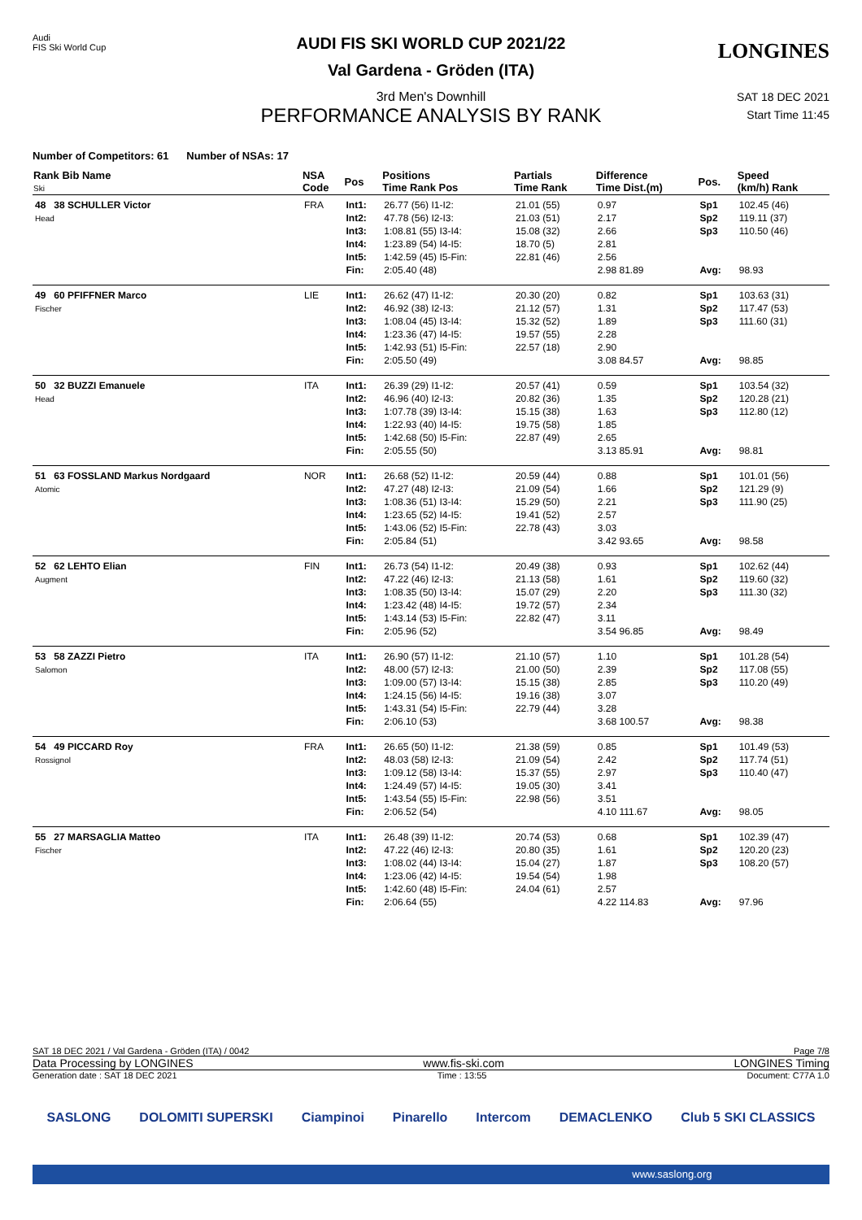Audi
FIS Ski World Cup
LONGINES
AUDI FIS SKI WORLD CUP 2021/22
Val Gardena - Gröden (ITA)
3rd Men's Downhill
PERFORMANCE ANALYSIS BY RANK
SAT 18 DEC 2021
Start Time 11:45
Number of Competitors: 61 Number of NSAs: 17
| Rank Bib Name Ski | NSA Code | Pos | Positions Time Rank Pos | Partials Time Rank | Difference Time Dist.(m) | Pos. | Speed (km/h) Rank |
| --- | --- | --- | --- | --- | --- | --- | --- |
| 48 38 SCHULLER Victor Head | FRA | Int1: Int2: Int3: Int4: Int5: Fin: | 26.77 (56) I1-I2: 47.78 (56) I2-I3: 1:08.81 (55) I3-I4: 1:23.89 (54) I4-I5: 1:42.59 (45) I5-Fin: 2:05.40 (48) | 21.01 (55) 21.03 (51) 15.08 (32) 18.70 (5) 22.81 (46) | 0.97 2.17 2.66 2.81 2.56 2.98 81.89 | Sp1 Sp2 Sp3 Avg: | 102.45 (46) 119.11 (37) 110.50 (46) 98.93 |
| 49 60 PFIFFNER Marco Fischer | LIE | Int1: Int2: Int3: Int4: Int5: Fin: | 26.62 (47) I1-I2: 46.92 (38) I2-I3: 1:08.04 (45) I3-I4: 1:23.36 (47) I4-I5: 1:42.93 (51) I5-Fin: 2:05.50 (49) | 20.30 (20) 21.12 (57) 15.32 (52) 19.57 (55) 22.57 (18) | 0.82 1.31 1.89 2.28 2.90 3.08 84.57 | Sp1 Sp2 Sp3 Avg: | 103.63 (31) 117.47 (53) 111.60 (31) 98.85 |
| 50 32 BUZZI Emanuele Head | ITA | Int1: Int2: Int3: Int4: Int5: Fin: | 26.39 (29) I1-I2: 46.96 (40) I2-I3: 1:07.78 (39) I3-I4: 1:22.93 (40) I4-I5: 1:42.68 (50) I5-Fin: 2:05.55 (50) | 20.57 (41) 20.82 (36) 15.15 (38) 19.75 (58) 22.87 (49) | 0.59 1.35 1.63 1.85 2.65 3.13 85.91 | Sp1 Sp2 Sp3 Avg: | 103.54 (32) 120.28 (21) 112.80 (12) 98.81 |
| 51 63 FOSSLAND Markus Nordgaard Atomic | NOR | Int1: Int2: Int3: Int4: Int5: Fin: | 26.68 (52) I1-I2: 47.27 (48) I2-I3: 1:08.36 (51) I3-I4: 1:23.65 (52) I4-I5: 1:43.06 (52) I5-Fin: 2:05.84 (51) | 20.59 (44) 21.09 (54) 15.29 (50) 19.41 (52) 22.78 (43) | 0.88 1.66 2.21 2.57 3.03 3.42 93.65 | Sp1 Sp2 Sp3 Avg: | 101.01 (56) 121.29 (9) 111.90 (25) 98.58 |
| 52 62 LEHTO Elian Augment | FIN | Int1: Int2: Int3: Int4: Int5: Fin: | 26.73 (54) I1-I2: 47.22 (46) I2-I3: 1:08.35 (50) I3-I4: 1:23.42 (48) I4-I5: 1:43.14 (53) I5-Fin: 2:05.96 (52) | 20.49 (38) 21.13 (58) 15.07 (29) 19.72 (57) 22.82 (47) | 0.93 1.61 2.20 2.34 3.11 3.54 96.85 | Sp1 Sp2 Sp3 Avg: | 102.62 (44) 119.60 (32) 111.30 (32) 98.49 |
| 53 58 ZAZZI Pietro Salomon | ITA | Int1: Int2: Int3: Int4: Int5: Fin: | 26.90 (57) I1-I2: 48.00 (57) I2-I3: 1:09.00 (57) I3-I4: 1:24.15 (56) I4-I5: 1:43.31 (54) I5-Fin: 2:06.10 (53) | 21.10 (57) 21.00 (50) 15.15 (38) 19.16 (38) 22.79 (44) | 1.10 2.39 2.85 3.07 3.28 3.68 100.57 | Sp1 Sp2 Sp3 Avg: | 101.28 (54) 117.08 (55) 110.20 (49) 98.38 |
| 54 49 PICCARD Roy Rossignol | FRA | Int1: Int2: Int3: Int4: Int5: Fin: | 26.65 (50) I1-I2: 48.03 (58) I2-I3: 1:09.12 (58) I3-I4: 1:24.49 (57) I4-I5: 1:43.54 (55) I5-Fin: 2:06.52 (54) | 21.38 (59) 21.09 (54) 15.37 (55) 19.05 (30) 22.98 (56) | 0.85 2.42 2.97 3.41 3.51 4.10 111.67 | Sp1 Sp2 Sp3 Avg: | 101.49 (53) 117.74 (51) 110.40 (47) 98.05 |
| 55 27 MARSAGLIA Matteo Fischer | ITA | Int1: Int2: Int3: Int4: Int5: Fin: | 26.48 (39) I1-I2: 47.22 (46) I2-I3: 1:08.02 (44) I3-I4: 1:23.06 (42) I4-I5: 1:42.60 (48) I5-Fin: 2:06.64 (55) | 20.74 (53) 20.80 (35) 15.04 (27) 19.54 (54) 24.04 (61) | 0.68 1.61 1.87 1.98 2.57 4.22 114.83 | Sp1 Sp2 Sp3 Avg: | 102.39 (47) 120.20 (23) 108.20 (57) 97.96 |
SAT 18 DEC 2021 / Val Gardena - Gröden (ITA) / 0042 Page 7/8
Data Processing by LONGINES www.fis-ski.com LONGINES Timing
Generation date : SAT 18 DEC 2021 Time : 13:55 Document: C77A 1.0
SASLONG DOLOMITI SUPERSKI Ciampinoi Pinarello Intercom DEMACLENKO Club 5 SKI CLASSICS
www.saslong.org